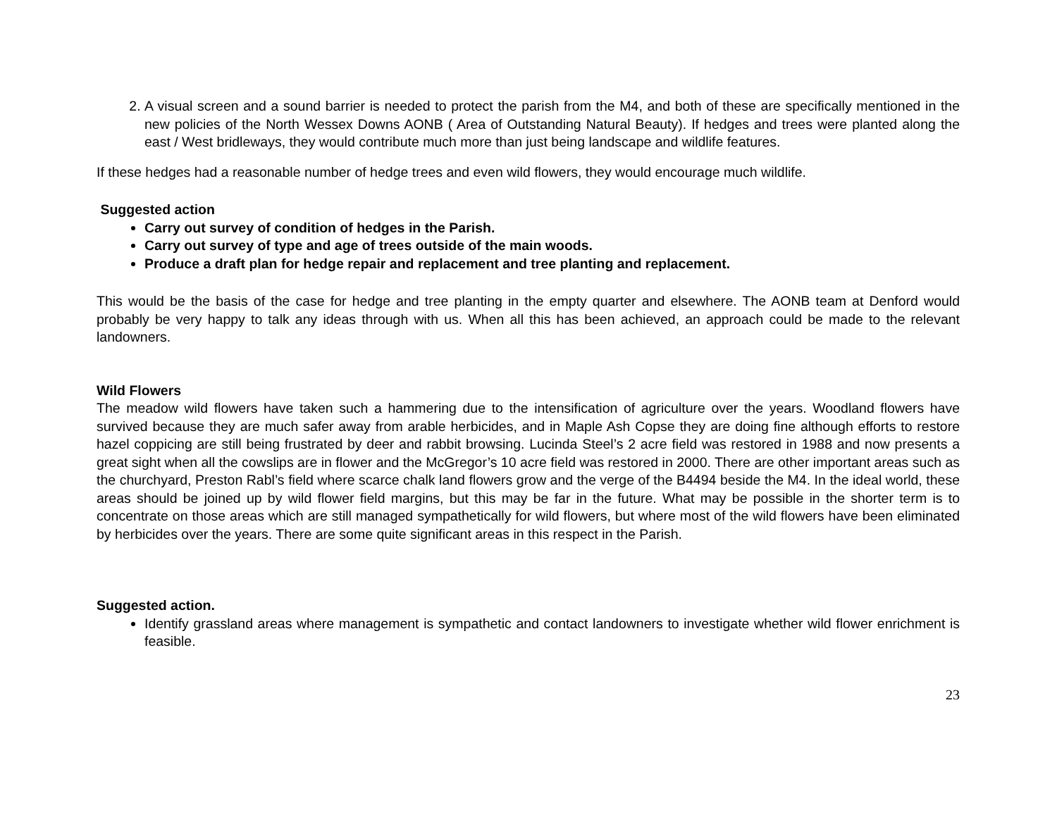2. A visual screen and a sound barrier is needed to protect the parish from the M4, and both of these are specifically mentioned in the new policies of the North Wessex Downs AONB ( Area of Outstanding Natural Beauty). If hedges and trees were planted along the east / West bridleways, they would contribute much more than just being landscape and wildlife features.
If these hedges had a reasonable number of hedge trees and even wild flowers, they would encourage much wildlife.
Suggested action
Carry out survey of condition of hedges in the Parish.
Carry out survey of type and age of trees outside of the main woods.
Produce a draft plan for hedge repair and replacement and tree planting and replacement.
This would be the basis of the case for hedge and tree planting in the empty quarter and elsewhere. The AONB team at Denford would probably be very happy to talk any ideas through with us. When all this has been achieved, an approach could be made to the relevant landowners.
Wild Flowers
The meadow wild flowers have taken such a hammering due to the intensification of agriculture over the years. Woodland flowers have survived because they are much safer away from arable herbicides, and in Maple Ash Copse they are doing fine although efforts to restore hazel coppicing are still being frustrated by deer and rabbit browsing. Lucinda Steel’s 2 acre field was restored in 1988 and now presents a great sight when all the cowslips are in flower and the McGregor’s 10 acre field was restored in 2000. There are other important areas such as the churchyard, Preston Rabl’s field where scarce chalk land flowers grow and the verge of the B4494 beside the M4. In the ideal world, these areas should be joined up by wild flower field margins, but this may be far in the future. What may be possible in the shorter term is to concentrate on those areas which are still managed sympathetically for wild flowers, but where most of the wild flowers have been eliminated by herbicides over the years. There are some quite significant areas in this respect in the Parish.
Suggested action.
Identify grassland areas where management is sympathetic and contact landowners to investigate whether wild flower enrichment is feasible.
23